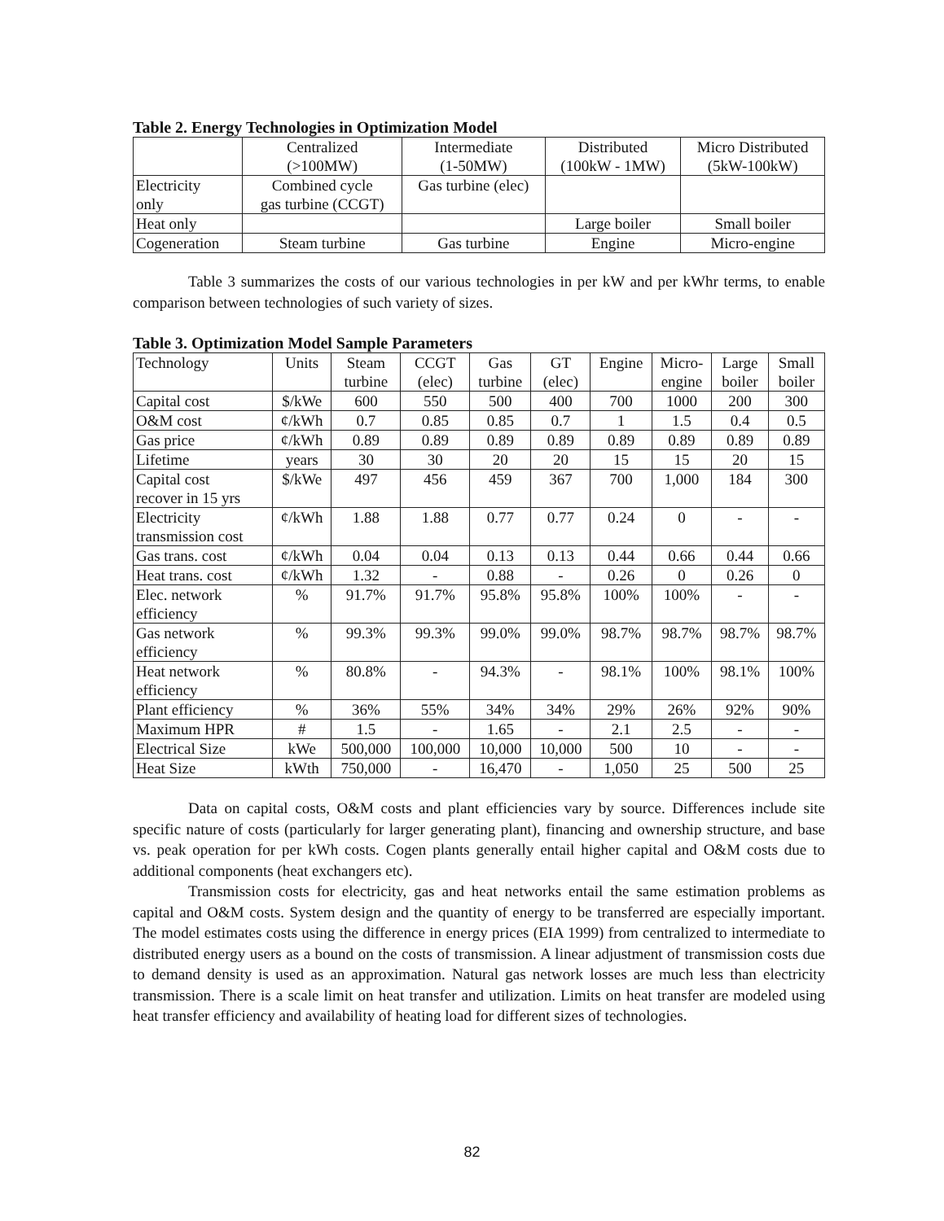Table 2. Energy Technologies in Optimization Model
| | Centralized (>100MW) | Intermediate (1-50MW) | Distributed (100kW - 1MW) | Micro Distributed (5kW-100kW) |
| Electricity only | Combined cycle gas turbine (CCGT) | Gas turbine (elec) | | |
| Heat only | | | Large boiler | Small boiler |
| Cogeneration | Steam turbine | Gas turbine | Engine | Micro-engine |
Table 3 summarizes the costs of our various technologies in per kW and per kWhr terms, to enable comparison between technologies of such variety of sizes.
Table 3. Optimization Model Sample Parameters
| Technology | Units | Steam turbine | CCGT (elec) | Gas turbine | GT (elec) | Engine | Micro- engine | Large boiler | Small boiler |
| Capital cost | $/kWe | 600 | 550 | 500 | 400 | 700 | 1000 | 200 | 300 |
| O&M cost | ¢/kWh | 0.7 | 0.85 | 0.85 | 0.7 | 1 | 1.5 | 0.4 | 0.5 |
| Gas price | ¢/kWh | 0.89 | 0.89 | 0.89 | 0.89 | 0.89 | 0.89 | 0.89 | 0.89 |
| Lifetime | years | 30 | 30 | 20 | 20 | 15 | 15 | 20 | 15 |
| Capital cost recover in 15 yrs | $/kWe | 497 | 456 | 459 | 367 | 700 | 1,000 | 184 | 300 |
| Electricity transmission cost | ¢/kWh | 1.88 | 1.88 | 0.77 | 0.77 | 0.24 | 0 | - | - |
| Gas trans. cost | ¢/kWh | 0.04 | 0.04 | 0.13 | 0.13 | 0.44 | 0.66 | 0.44 | 0.66 |
| Heat trans. cost | ¢/kWh | 1.32 | - | 0.88 | - | 0.26 | 0 | 0.26 | 0 |
| Elec. network efficiency | % | 91.7% | 91.7% | 95.8% | 95.8% | 100% | 100% | - | - |
| Gas network efficiency | % | 99.3% | 99.3% | 99.0% | 99.0% | 98.7% | 98.7% | 98.7% | 98.7% |
| Heat network efficiency | % | 80.8% | - | 94.3% | - | 98.1% | 100% | 98.1% | 100% |
| Plant efficiency | % | 36% | 55% | 34% | 34% | 29% | 26% | 92% | 90% |
| Maximum HPR | # | 1.5 | - | 1.65 | - | 2.1 | 2.5 | - | - |
| Electrical Size | kWe | 500,000 | 100,000 | 10,000 | 10,000 | 500 | 10 | - | - |
| Heat Size | kWth | 750,000 | - | 16,470 | - | 1,050 | 25 | 500 | 25 |
Data on capital costs, O&M costs and plant efficiencies vary by source. Differences include site specific nature of costs (particularly for larger generating plant), financing and ownership structure, and base vs. peak operation for per kWh costs. Cogen plants generally entail higher capital and O&M costs due to additional components (heat exchangers etc).
Transmission costs for electricity, gas and heat networks entail the same estimation problems as capital and O&M costs. System design and the quantity of energy to be transferred are especially important. The model estimates costs using the difference in energy prices (EIA 1999) from centralized to intermediate to distributed energy users as a bound on the costs of transmission. A linear adjustment of transmission costs due to demand density is used as an approximation. Natural gas network losses are much less than electricity transmission. There is a scale limit on heat transfer and utilization. Limits on heat transfer are modeled using heat transfer efficiency and availability of heating load for different sizes of technologies.
82